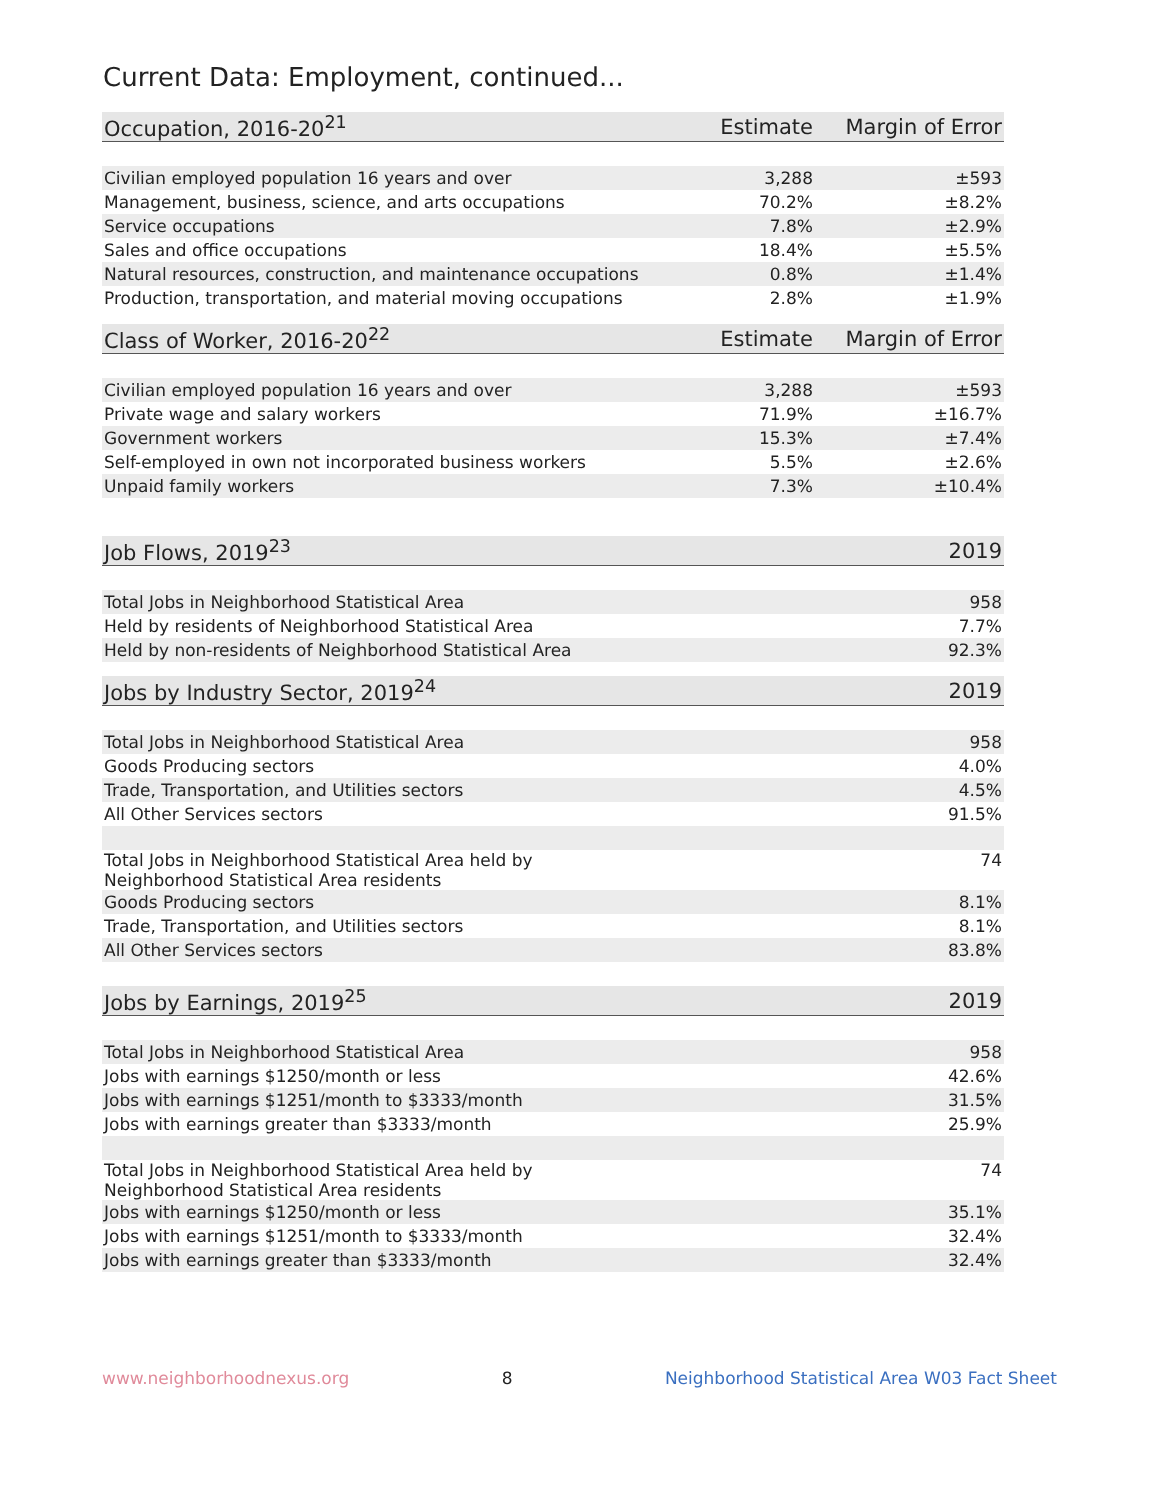Current Data: Employment, continued...
| Occupation, 2016-20<sup>21</sup> | Estimate | Margin of Error |
| --- | --- | --- |
| Civilian employed population 16 years and over | 3,288 | ±593 |
| Management, business, science, and arts occupations | 70.2% | ±8.2% |
| Service occupations | 7.8% | ±2.9% |
| Sales and office occupations | 18.4% | ±5.5% |
| Natural resources, construction, and maintenance occupations | 0.8% | ±1.4% |
| Production, transportation, and material moving occupations | 2.8% | ±1.9% |
| Class of Worker, 2016-20<sup>22</sup> | Estimate | Margin of Error |
| --- | --- | --- |
| Civilian employed population 16 years and over | 3,288 | ±593 |
| Private wage and salary workers | 71.9% | ±16.7% |
| Government workers | 15.3% | ±7.4% |
| Self-employed in own not incorporated business workers | 5.5% | ±2.6% |
| Unpaid family workers | 7.3% | ±10.4% |
| Job Flows, 2019<sup>23</sup> | 2019 |
| --- | --- |
| Total Jobs in Neighborhood Statistical Area | 958 |
| Held by residents of Neighborhood Statistical Area | 7.7% |
| Held by non-residents of Neighborhood Statistical Area | 92.3% |
| Jobs by Industry Sector, 2019<sup>24</sup> | 2019 |
| --- | --- |
| Total Jobs in Neighborhood Statistical Area | 958 |
| Goods Producing sectors | 4.0% |
| Trade, Transportation, and Utilities sectors | 4.5% |
| All Other Services sectors | 91.5% |
| Total Jobs in Neighborhood Statistical Area held by Neighborhood Statistical Area residents | 74 |
| Goods Producing sectors | 8.1% |
| Trade, Transportation, and Utilities sectors | 8.1% |
| All Other Services sectors | 83.8% |
| Jobs by Earnings, 2019<sup>25</sup> | 2019 |
| --- | --- |
| Total Jobs in Neighborhood Statistical Area | 958 |
| Jobs with earnings $1250/month or less | 42.6% |
| Jobs with earnings $1251/month to $3333/month | 31.5% |
| Jobs with earnings greater than $3333/month | 25.9% |
| Total Jobs in Neighborhood Statistical Area held by Neighborhood Statistical Area residents | 74 |
| Jobs with earnings $1250/month or less | 35.1% |
| Jobs with earnings $1251/month to $3333/month | 32.4% |
| Jobs with earnings greater than $3333/month | 32.4% |
www.neighborhoodnexus.org 8 Neighborhood Statistical Area W03 Fact Sheet